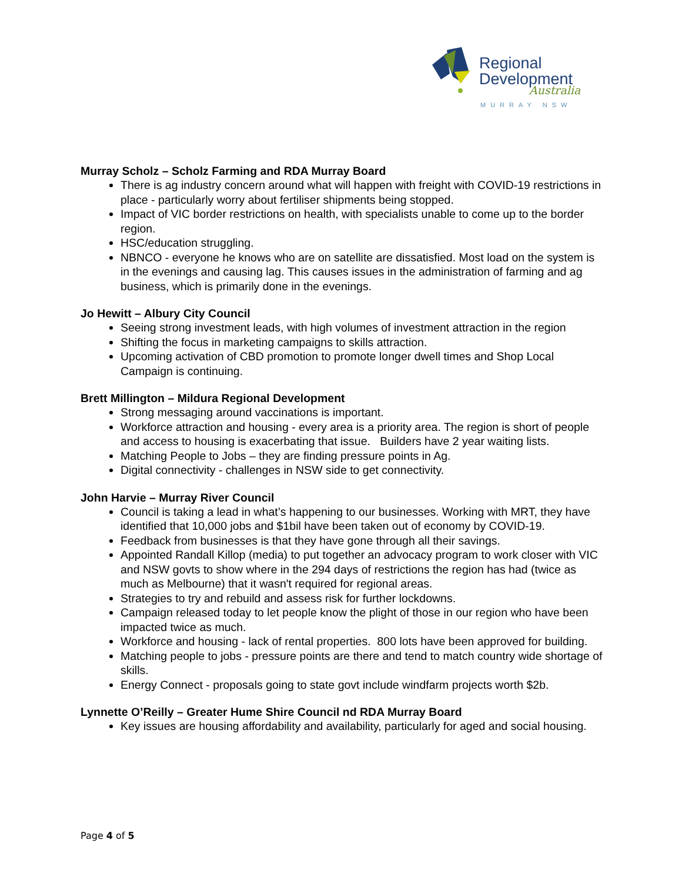Regional
Development
Australia
MURRAY NSW
Murray Scholz – Scholz Farming and RDA Murray Board
There is ag industry concern around what will happen with freight with COVID-19 restrictions in place - particularly worry about fertiliser shipments being stopped.
Impact of VIC border restrictions on health, with specialists unable to come up to the border region.
HSC/education struggling.
NBNCO - everyone he knows who are on satellite are dissatisfied. Most load on the system is in the evenings and causing lag. This causes issues in the administration of farming and ag business, which is primarily done in the evenings.
Jo Hewitt – Albury City Council
Seeing strong investment leads, with high volumes of investment attraction in the region
Shifting the focus in marketing campaigns to skills attraction.
Upcoming activation of CBD promotion to promote longer dwell times and Shop Local Campaign is continuing.
Brett Millington – Mildura Regional Development
Strong messaging around vaccinations is important.
Workforce attraction and housing - every area is a priority area. The region is short of people and access to housing is exacerbating that issue. Builders have 2 year waiting lists.
Matching People to Jobs – they are finding pressure points in Ag.
Digital connectivity - challenges in NSW side to get connectivity.
John Harvie – Murray River Council
Council is taking a lead in what’s happening to our businesses. Working with MRT, they have identified that 10,000 jobs and $1bil have been taken out of economy by COVID-19.
Feedback from businesses is that they have gone through all their savings.
Appointed Randall Killop (media) to put together an advocacy program to work closer with VIC and NSW govts to show where in the 294 days of restrictions the region has had (twice as much as Melbourne) that it wasn't required for regional areas.
Strategies to try and rebuild and assess risk for further lockdowns.
Campaign released today to let people know the plight of those in our region who have been impacted twice as much.
Workforce and housing - lack of rental properties. 800 lots have been approved for building.
Matching people to jobs - pressure points are there and tend to match country wide shortage of skills.
Energy Connect - proposals going to state govt include windfarm projects worth $2b.
Lynnette O’Reilly – Greater Hume Shire Council nd RDA Murray Board
Key issues are housing affordability and availability, particularly for aged and social housing.
Page 4 of 5